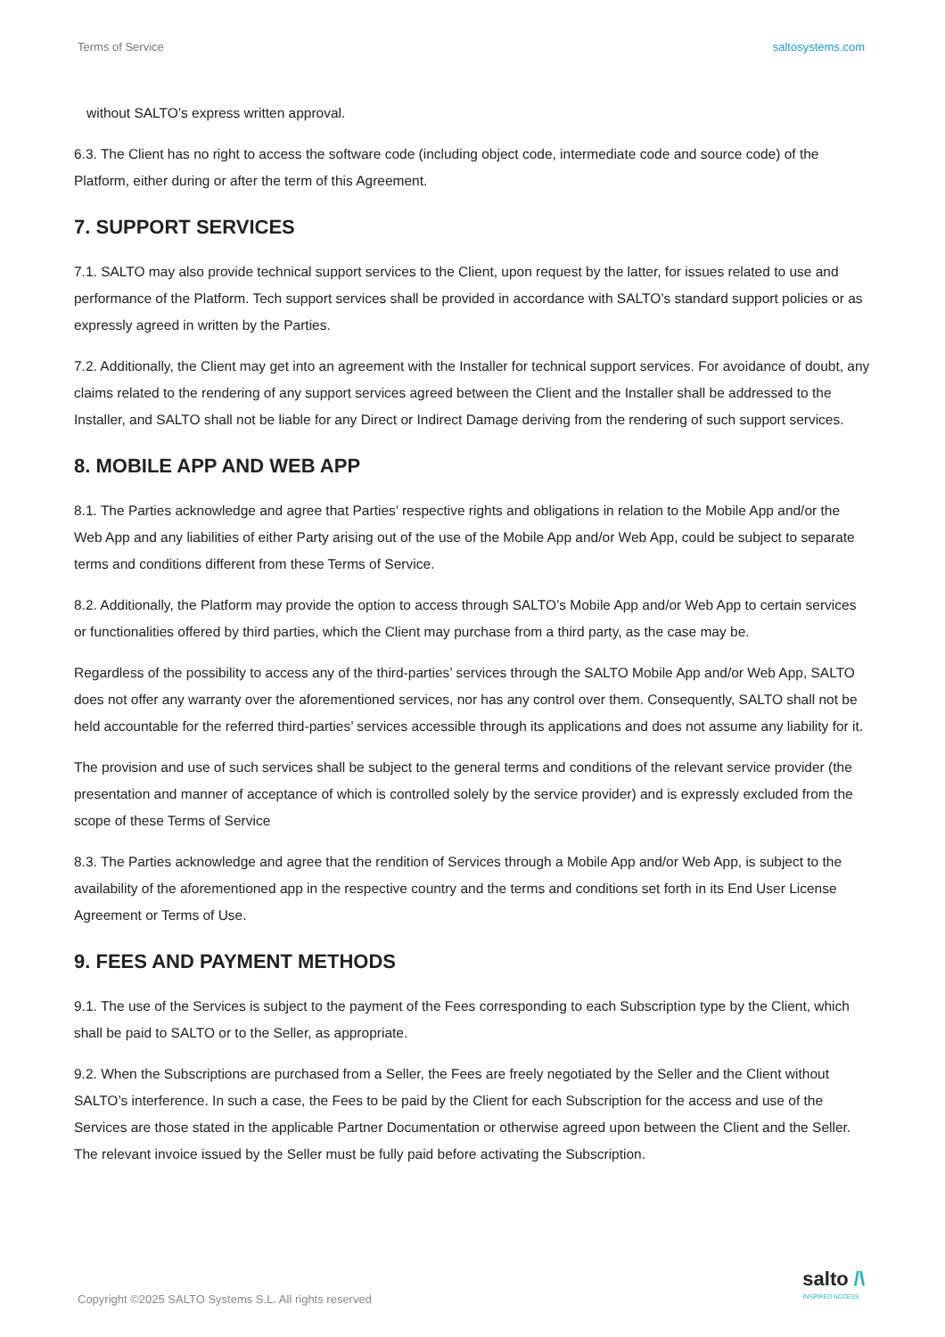Terms of Service saltosystems.com
without SALTO’s express written approval.
6.3. The Client has no right to access the software code (including object code, intermediate code and source code) of the Platform, either during or after the term of this Agreement.
7. SUPPORT SERVICES
7.1. SALTO may also provide technical support services to the Client, upon request by the latter, for issues related to use and performance of the Platform. Tech support services shall be provided in accordance with SALTO’s standard support policies or as expressly agreed in written by the Parties.
7.2. Additionally, the Client may get into an agreement with the Installer for technical support services. For avoidance of doubt, any claims related to the rendering of any support services agreed between the Client and the Installer shall be addressed to the Installer, and SALTO shall not be liable for any Direct or Indirect Damage deriving from the rendering of such support services.
8. MOBILE APP AND WEB APP
8.1. The Parties acknowledge and agree that Parties’ respective rights and obligations in relation to the Mobile App and/or the Web App and any liabilities of either Party arising out of the use of the Mobile App and/or Web App, could be subject to separate terms and conditions different from these Terms of Service.
8.2. Additionally, the Platform may provide the option to access through SALTO’s Mobile App and/or Web App to certain services or functionalities offered by third parties, which the Client may purchase from a third party, as the case may be.
Regardless of the possibility to access any of the third-parties’ services through the SALTO Mobile App and/or Web App, SALTO does not offer any warranty over the aforementioned services, nor has any control over them. Consequently, SALTO shall not be held accountable for the referred third-parties’ services accessible through its applications and does not assume any liability for it.
The provision and use of such services shall be subject to the general terms and conditions of the relevant service provider (the presentation and manner of acceptance of which is controlled solely by the service provider) and is expressly excluded from the scope of these Terms of Service
8.3. The Parties acknowledge and agree that the rendition of Services through a Mobile App and/or Web App, is subject to the availability of the aforementioned app in the respective country and the terms and conditions set forth in its End User License Agreement or Terms of Use.
9. FEES AND PAYMENT METHODS
9.1. The use of the Services is subject to the payment of the Fees corresponding to each Subscription type by the Client, which shall be paid to SALTO or to the Seller, as appropriate.
9.2. When the Subscriptions are purchased from a Seller, the Fees are freely negotiated by the Seller and the Client without SALTO’s interference. In such a case, the Fees to be paid by the Client for each Subscription for the access and use of the Services are those stated in the applicable Partner Documentation or otherwise agreed upon between the Client and the Seller. The relevant invoice issued by the Seller must be fully paid before activating the Subscription.
Copyright ©2025 SALTO Systems S.L. All rights reserved
salto /\
INSPIRED ACCESS